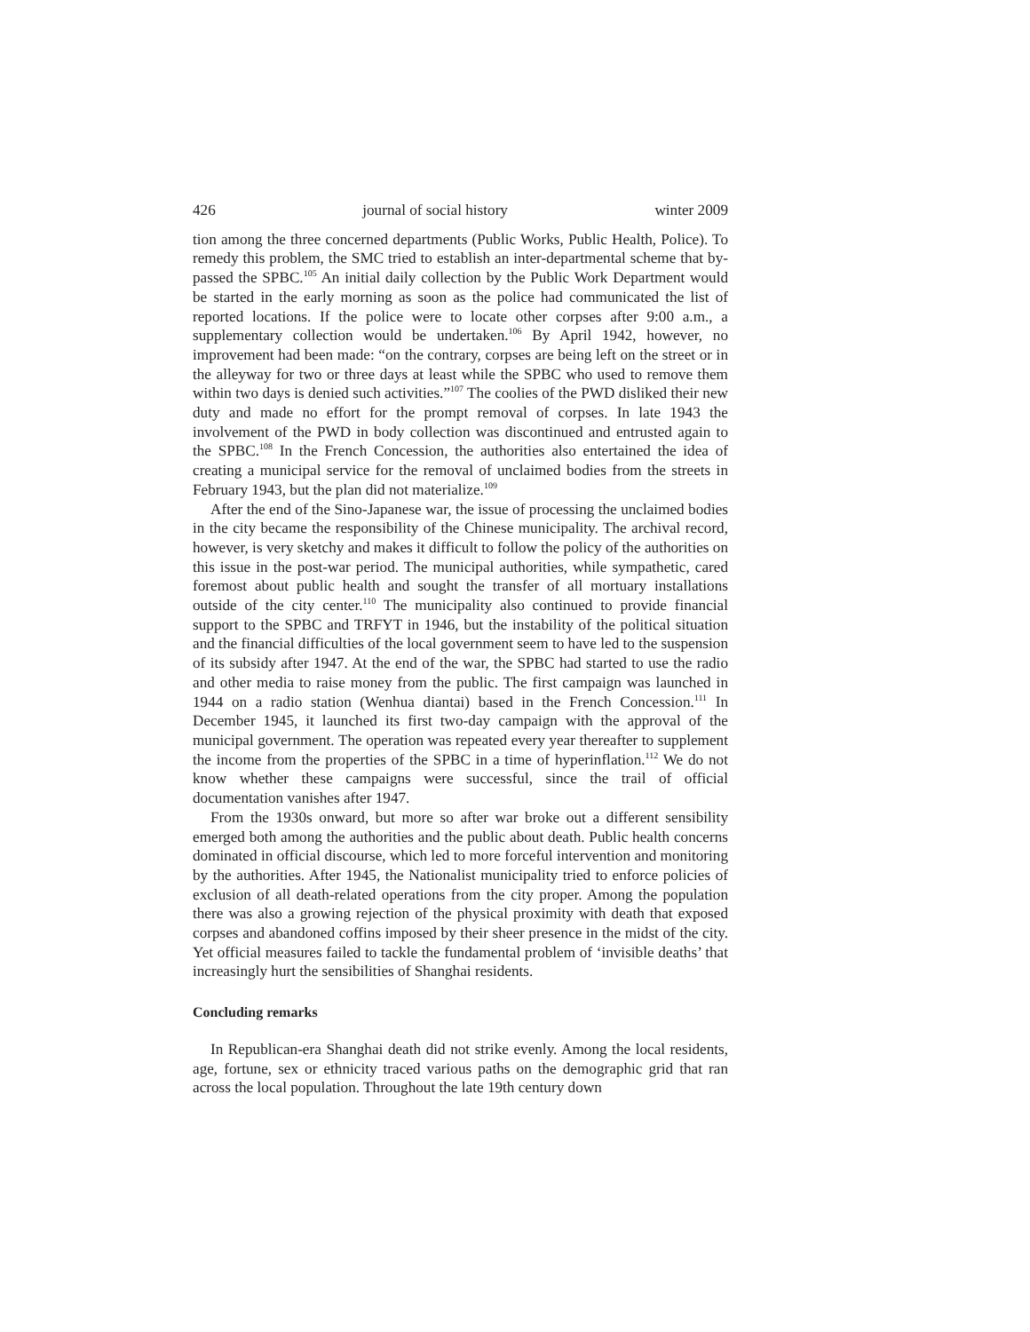426 journal of social history winter 2009
tion among the three concerned departments (Public Works, Public Health, Police). To remedy this problem, the SMC tried to establish an inter-departmental scheme that by-passed the SPBC.<sup>105</sup> An initial daily collection by the Public Work Department would be started in the early morning as soon as the police had communicated the list of reported locations. If the police were to locate other corpses after 9:00 a.m., a supplementary collection would be undertaken.<sup>106</sup> By April 1942, however, no improvement had been made: “on the contrary, corpses are being left on the street or in the alleyway for two or three days at least while the SPBC who used to remove them within two days is denied such activities.”<sup>107</sup> The coolies of the PWD disliked their new duty and made no effort for the prompt removal of corpses. In late 1943 the involvement of the PWD in body collection was discontinued and entrusted again to the SPBC.<sup>108</sup> In the French Concession, the authorities also entertained the idea of creating a municipal service for the removal of unclaimed bodies from the streets in February 1943, but the plan did not materialize.<sup>109</sup>
After the end of the Sino-Japanese war, the issue of processing the unclaimed bodies in the city became the responsibility of the Chinese municipality. The archival record, however, is very sketchy and makes it difficult to follow the policy of the authorities on this issue in the post-war period. The municipal authorities, while sympathetic, cared foremost about public health and sought the transfer of all mortuary installations outside of the city center.<sup>110</sup> The municipality also continued to provide financial support to the SPBC and TRFYT in 1946, but the instability of the political situation and the financial difficulties of the local government seem to have led to the suspension of its subsidy after 1947. At the end of the war, the SPBC had started to use the radio and other media to raise money from the public. The first campaign was launched in 1944 on a radio station (Wenhua diantai) based in the French Concession.<sup>111</sup> In December 1945, it launched its first two-day campaign with the approval of the municipal government. The operation was repeated every year thereafter to supplement the income from the properties of the SPBC in a time of hyperinflation.<sup>112</sup> We do not know whether these campaigns were successful, since the trail of official documentation vanishes after 1947.
From the 1930s onward, but more so after war broke out a different sensibility emerged both among the authorities and the public about death. Public health concerns dominated in official discourse, which led to more forceful intervention and monitoring by the authorities. After 1945, the Nationalist municipality tried to enforce policies of exclusion of all death-related operations from the city proper. Among the population there was also a growing rejection of the physical proximity with death that exposed corpses and abandoned coffins imposed by their sheer presence in the midst of the city. Yet official measures failed to tackle the fundamental problem of ‘invisible deaths’ that increasingly hurt the sensibilities of Shanghai residents.
Concluding remarks
In Republican-era Shanghai death did not strike evenly. Among the local residents, age, fortune, sex or ethnicity traced various paths on the demographic grid that ran across the local population. Throughout the late 19th century down